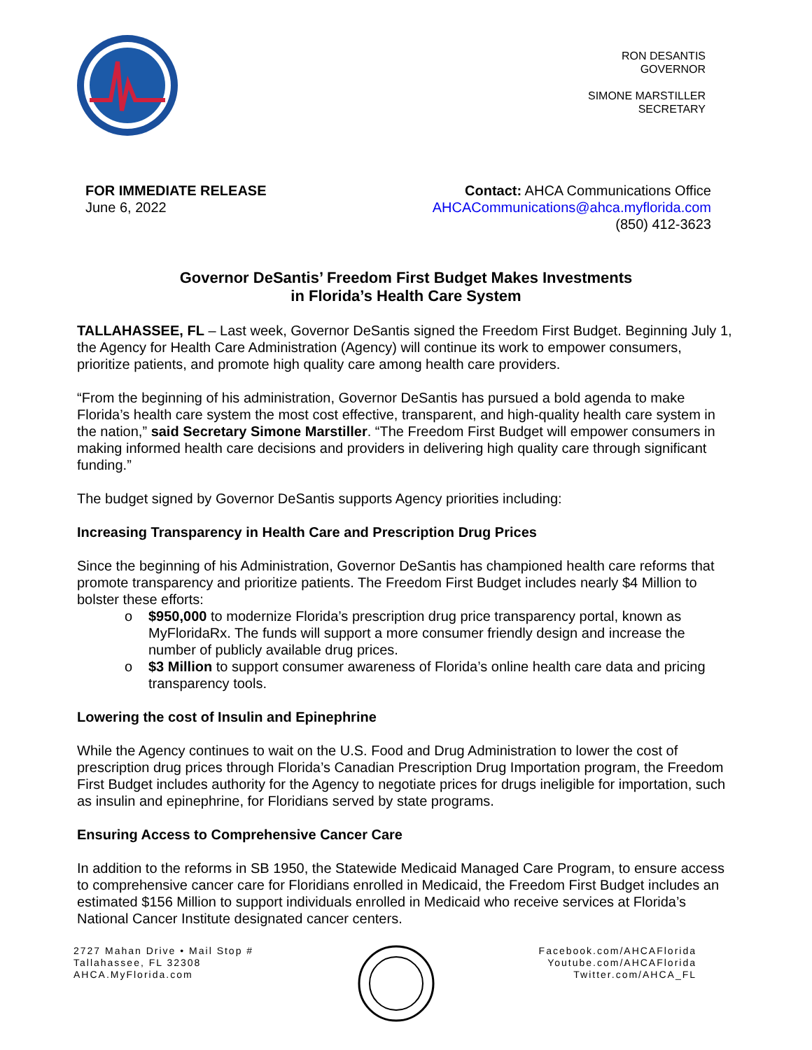RON DESANTIS
GOVERNOR
SIMONE MARSTILLER
SECRETARY
FOR IMMEDIATE RELEASE
June 6, 2022
Contact: AHCA Communications Office
AHCACommunications@ahca.myflorida.com
(850) 412-3623
Governor DeSantis’ Freedom First Budget Makes Investments
in Florida’s Health Care System
TALLAHASSEE, FL – Last week, Governor DeSantis signed the Freedom First Budget. Beginning July 1, the Agency for Health Care Administration (Agency) will continue its work to empower consumers, prioritize patients, and promote high quality care among health care providers.
“From the beginning of his administration, Governor DeSantis has pursued a bold agenda to make Florida’s health care system the most cost effective, transparent, and high-quality health care system in the nation,” said Secretary Simone Marstiller. “The Freedom First Budget will empower consumers in making informed health care decisions and providers in delivering high quality care through significant funding.”
The budget signed by Governor DeSantis supports Agency priorities including:
Increasing Transparency in Health Care and Prescription Drug Prices
Since the beginning of his Administration, Governor DeSantis has championed health care reforms that promote transparency and prioritize patients. The Freedom First Budget includes nearly $4 Million to bolster these efforts:
o $950,000 to modernize Florida’s prescription drug price transparency portal, known as MyFloridaRx. The funds will support a more consumer friendly design and increase the number of publicly available drug prices.
o $3 Million to support consumer awareness of Florida’s online health care data and pricing transparency tools.
Lowering the cost of Insulin and Epinephrine
While the Agency continues to wait on the U.S. Food and Drug Administration to lower the cost of prescription drug prices through Florida’s Canadian Prescription Drug Importation program, the Freedom First Budget includes authority for the Agency to negotiate prices for drugs ineligible for importation, such as insulin and epinephrine, for Floridians served by state programs.
Ensuring Access to Comprehensive Cancer Care
In addition to the reforms in SB 1950, the Statewide Medicaid Managed Care Program, to ensure access to comprehensive cancer care for Floridians enrolled in Medicaid, the Freedom First Budget includes an estimated $156 Million to support individuals enrolled in Medicaid who receive services at Florida’s National Cancer Institute designated cancer centers.
2727 Mahan Drive • Mail Stop #
Tallahassee, FL 32308
AHCA.MyFlorida.com
Facebook.com/AHCAFlorida
Youtube.com/AHCAFlorida
Twitter.com/AHCA_FL